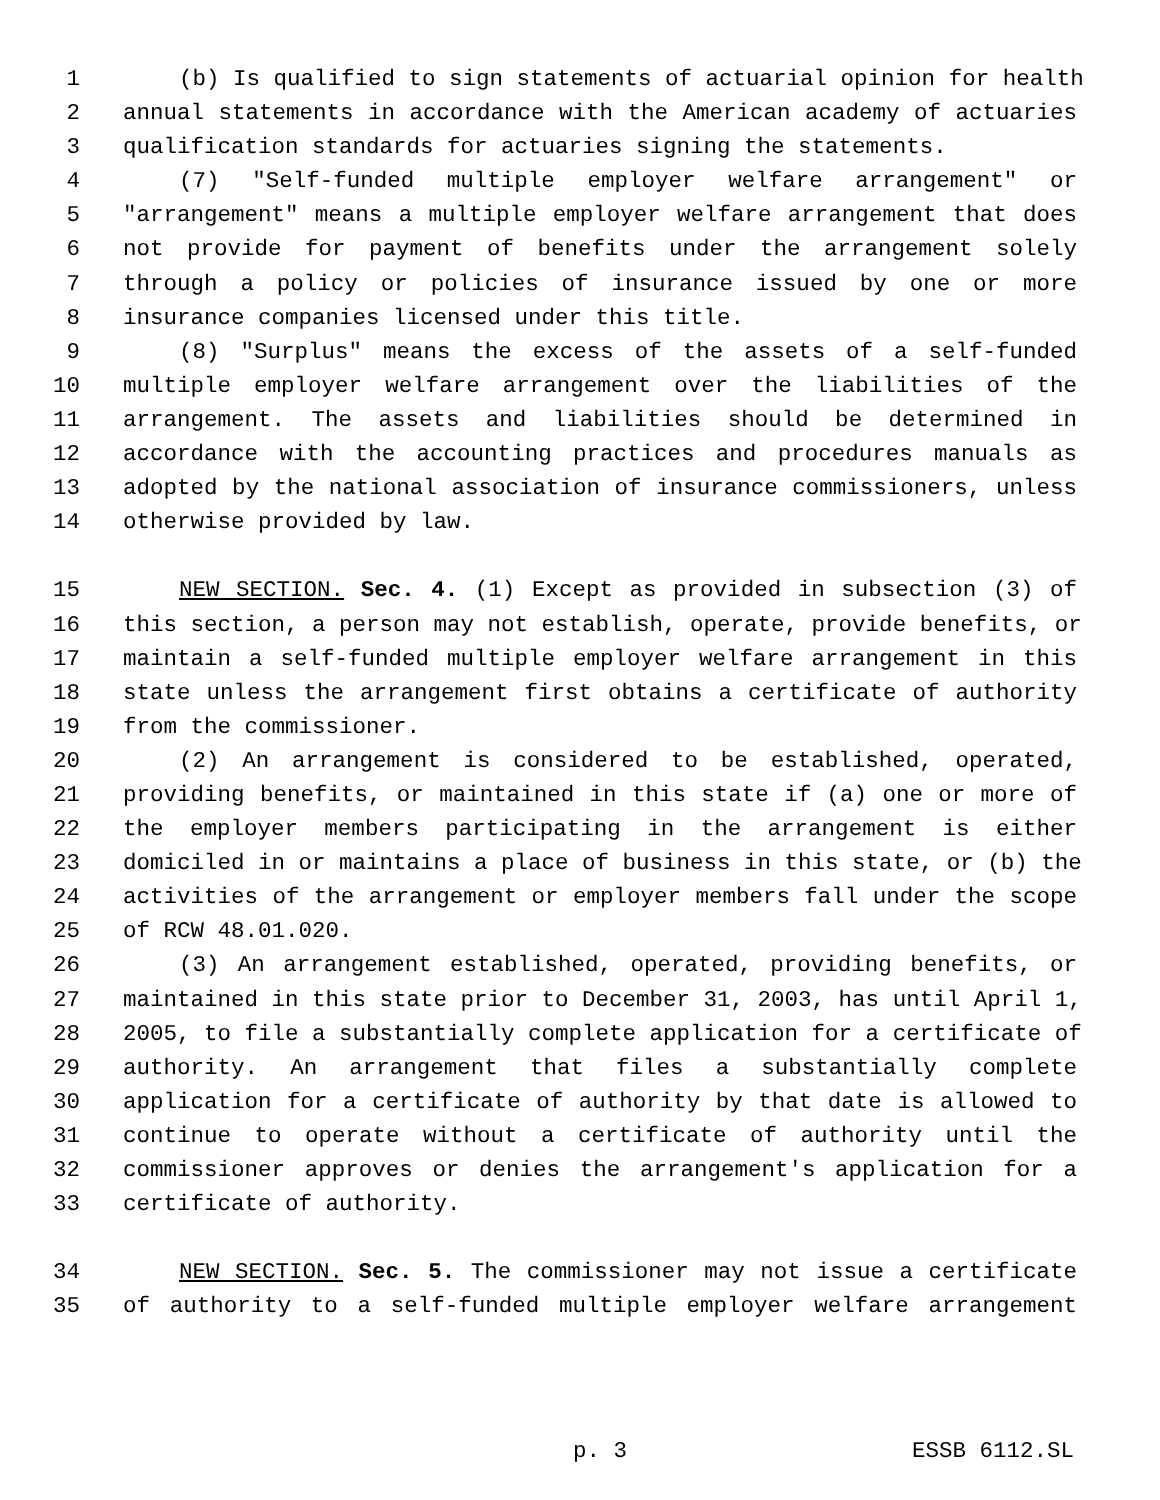1 (b) Is qualified to sign statements of actuarial opinion for health
2 annual statements in accordance with the American academy of actuaries
3 qualification standards for actuaries signing the statements.
4 (7) "Self-funded multiple employer welfare arrangement" or
5 "arrangement" means a multiple employer welfare arrangement that does
6 not provide for payment of benefits under the arrangement solely
7 through a policy or policies of insurance issued by one or more
8 insurance companies licensed under this title.
9 (8) "Surplus" means the excess of the assets of a self-funded
10 multiple employer welfare arrangement over the liabilities of the
11 arrangement. The assets and liabilities should be determined in
12 accordance with the accounting practices and procedures manuals as
13 adopted by the national association of insurance commissioners, unless
14 otherwise provided by law.
15 NEW SECTION. Sec. 4. (1) Except as provided in subsection (3) of
16 this section, a person may not establish, operate, provide benefits, or
17 maintain a self-funded multiple employer welfare arrangement in this
18 state unless the arrangement first obtains a certificate of authority
19 from the commissioner.
20 (2) An arrangement is considered to be established, operated,
21 providing benefits, or maintained in this state if (a) one or more of
22 the employer members participating in the arrangement is either
23 domiciled in or maintains a place of business in this state, or (b) the
24 activities of the arrangement or employer members fall under the scope
25 of RCW 48.01.020.
26 (3) An arrangement established, operated, providing benefits, or
27 maintained in this state prior to December 31, 2003, has until April 1,
28 2005, to file a substantially complete application for a certificate of
29 authority. An arrangement that files a substantially complete
30 application for a certificate of authority by that date is allowed to
31 continue to operate without a certificate of authority until the
32 commissioner approves or denies the arrangement's application for a
33 certificate of authority.
34 NEW SECTION. Sec. 5. The commissioner may not issue a certificate
35 of authority to a self-funded multiple employer welfare arrangement
p. 3 ESSB 6112.SL